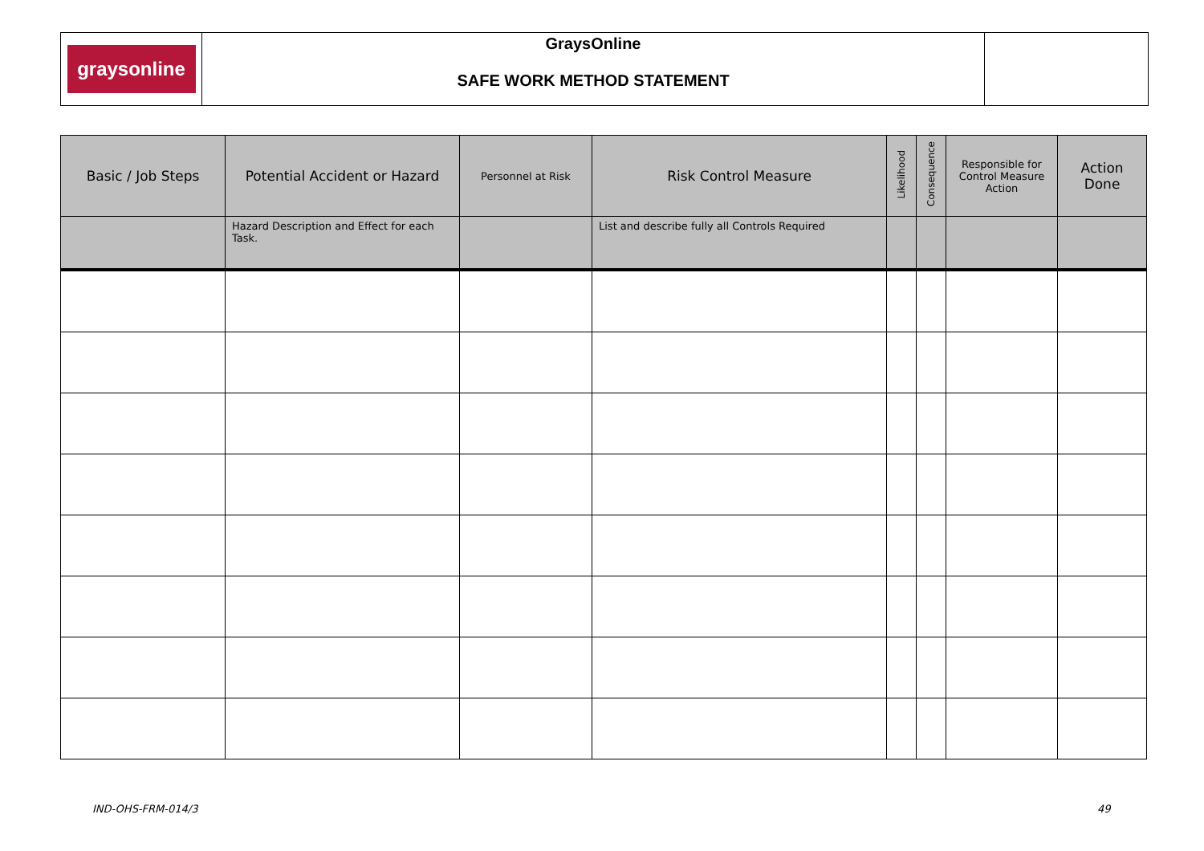| graysonline | GraysOnline SAFE WORK METHOD STATEMENT | |
| Basic / Job Steps | Potential Accident or Hazard | Personnel at Risk | Risk Control Measure | Likelihood | Consequence | Responsible for Control Measure Action | Action Done |
| --- | --- | --- | --- | --- | --- | --- | --- |
| | Hazard Description and Effect for each Task. | | List and describe fully all Controls Required | | | | |
IND-OHS-FRM-014/3 49